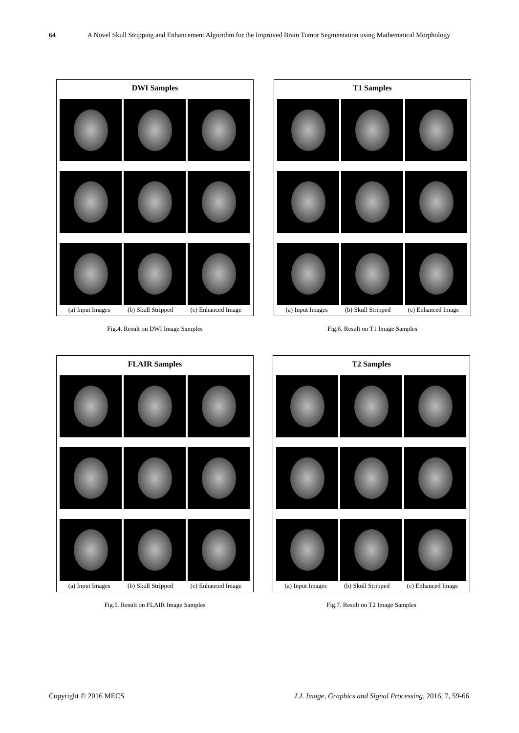64
A Novel Skull Stripping and Enhancement Algorithm for the Improved Brain Tumor Segmentation using Mathematical Morphology
DWI Samples
(a) Input Images (b) Skull Stripped (c) Enhanced Image
Fig.4. Result on DWI Image Samples
T1 Samples
(a) Input Images (b) Skull Stripped (c) Enhanced Image
Fig.6. Result on T1 Image Samples
FLAIR Samples
(a) Input Images (b) Skull Stripped (c) Enhanced Image
Fig.5. Result on FLAIR Image Samples
T2 Samples
(a) Input Images (b) Skull Stripped (c) Enhanced Image
Fig.7. Result on T2 Image Samples
Copyright © 2016 MECS I.J. Image, Graphics and Signal Processing, 2016, 7, 59-66